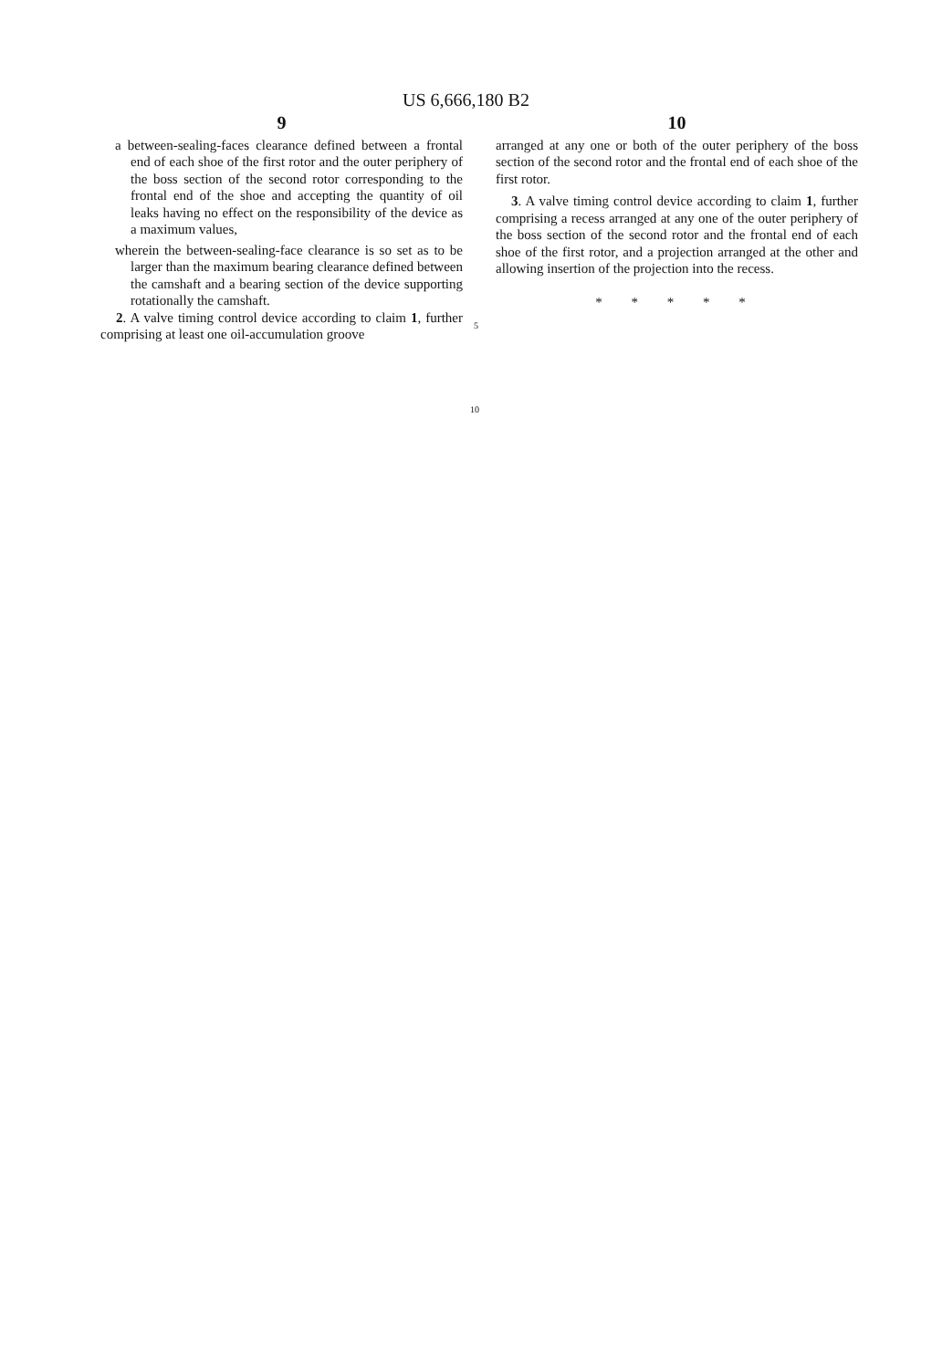US 6,666,180 B2
9
a between-sealing-faces clearance defined between a frontal end of each shoe of the first rotor and the outer periphery of the boss section of the second rotor corresponding to the frontal end of the shoe and accepting the quantity of oil leaks having no effect on the responsibility of the device as a maximum values,
wherein the between-sealing-face clearance is so set as to be larger than the maximum bearing clearance defined between the camshaft and a bearing section of the device supporting rotationally the camshaft.
2. A valve timing control device according to claim 1, further comprising at least one oil-accumulation groove
5
10
10
arranged at any one or both of the outer periphery of the boss section of the second rotor and the frontal end of each shoe of the first rotor.
3. A valve timing control device according to claim 1, further comprising a recess arranged at any one of the outer periphery of the boss section of the second rotor and the frontal end of each shoe of the first rotor, and a projection arranged at the other and allowing insertion of the projection into the recess.
* * * * *